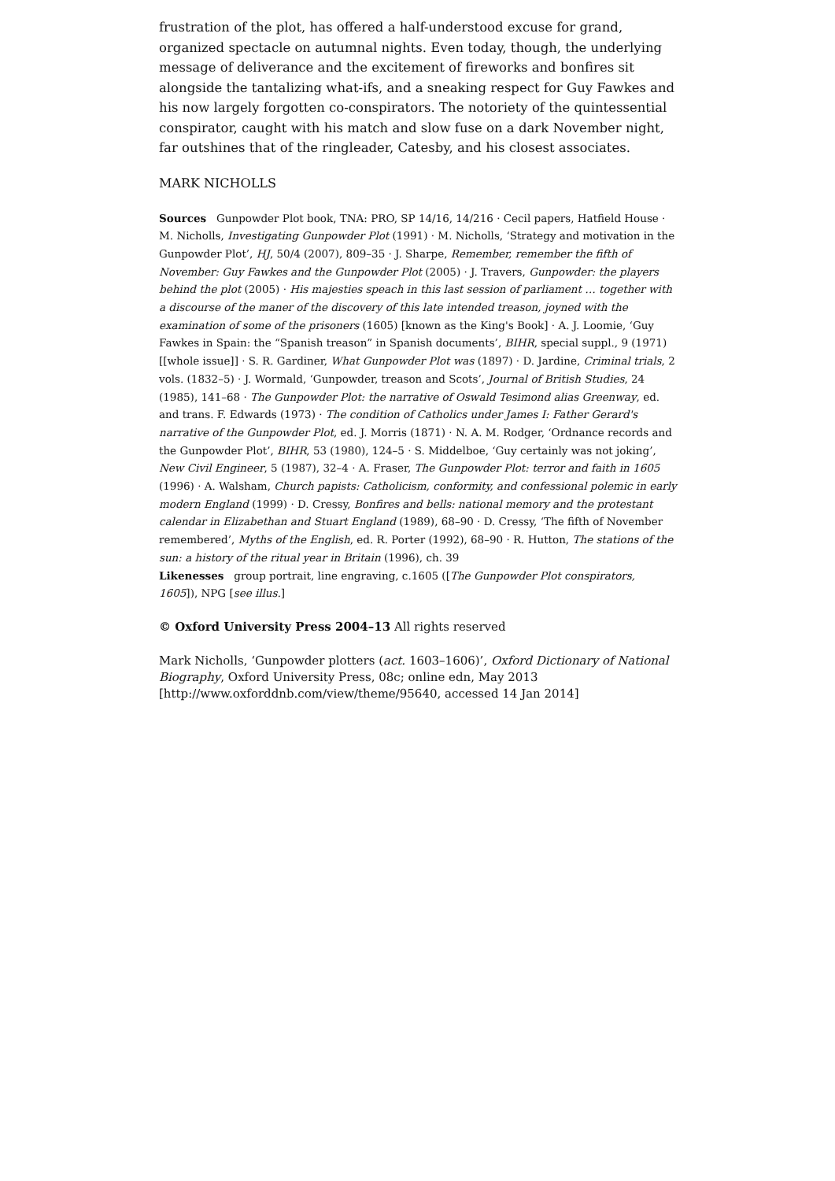frustration of the plot, has offered a half-understood excuse for grand, organized spectacle on autumnal nights. Even today, though, the underlying message of deliverance and the excitement of fireworks and bonfires sit alongside the tantalizing what-ifs, and a sneaking respect for Guy Fawkes and his now largely forgotten co-conspirators. The notoriety of the quintessential conspirator, caught with his match and slow fuse on a dark November night, far outshines that of the ringleader, Catesby, and his closest associates.
MARK NICHOLLS
Sources Gunpowder Plot book, TNA: PRO, SP 14/16, 14/216 · Cecil papers, Hatfield House · M. Nicholls, Investigating Gunpowder Plot (1991) · M. Nicholls, ‘Strategy and motivation in the Gunpowder Plot’, HJ, 50/4 (2007), 809–35 · J. Sharpe, Remember, remember the fifth of November: Guy Fawkes and the Gunpowder Plot (2005) · J. Travers, Gunpowder: the players behind the plot (2005) · His majesties speach in this last session of parliament … together with a discourse of the maner of the discovery of this late intended treason, joyned with the examination of some of the prisoners (1605) [known as the King's Book] · A. J. Loomie, ‘Guy Fawkes in Spain: the “Spanish treason” in Spanish documents’, BIHR, special suppl., 9 (1971) [[whole issue]] · S. R. Gardiner, What Gunpowder Plot was (1897) · D. Jardine, Criminal trials, 2 vols. (1832–5) · J. Wormald, ‘Gunpowder, treason and Scots’, Journal of British Studies, 24 (1985), 141–68 · The Gunpowder Plot: the narrative of Oswald Tesimond alias Greenway, ed. and trans. F. Edwards (1973) · The condition of Catholics under James I: Father Gerard's narrative of the Gunpowder Plot, ed. J. Morris (1871) · N. A. M. Rodger, ‘Ordnance records and the Gunpowder Plot’, BIHR, 53 (1980), 124–5 · S. Middelboe, ‘Guy certainly was not joking’, New Civil Engineer, 5 (1987), 32–4 · A. Fraser, The Gunpowder Plot: terror and faith in 1605 (1996) · A. Walsham, Church papists: Catholicism, conformity, and confessional polemic in early modern England (1999) · D. Cressy, Bonfires and bells: national memory and the protestant calendar in Elizabethan and Stuart England (1989), 68–90 · D. Cressy, ‘The fifth of November remembered’, Myths of the English, ed. R. Porter (1992), 68–90 · R. Hutton, The stations of the sun: a history of the ritual year in Britain (1996), ch. 39
Likenesses group portrait, line engraving, c.1605 ([The Gunpowder Plot conspirators, 1605]), NPG [see illus.]
© Oxford University Press 2004–13 All rights reserved
Mark Nicholls, ‘Gunpowder plotters (act. 1603–1606)’, Oxford Dictionary of National Biography, Oxford University Press, 08c; online edn, May 2013 [http://www.oxforddnb.com/view/theme/95640, accessed 14 Jan 2014]